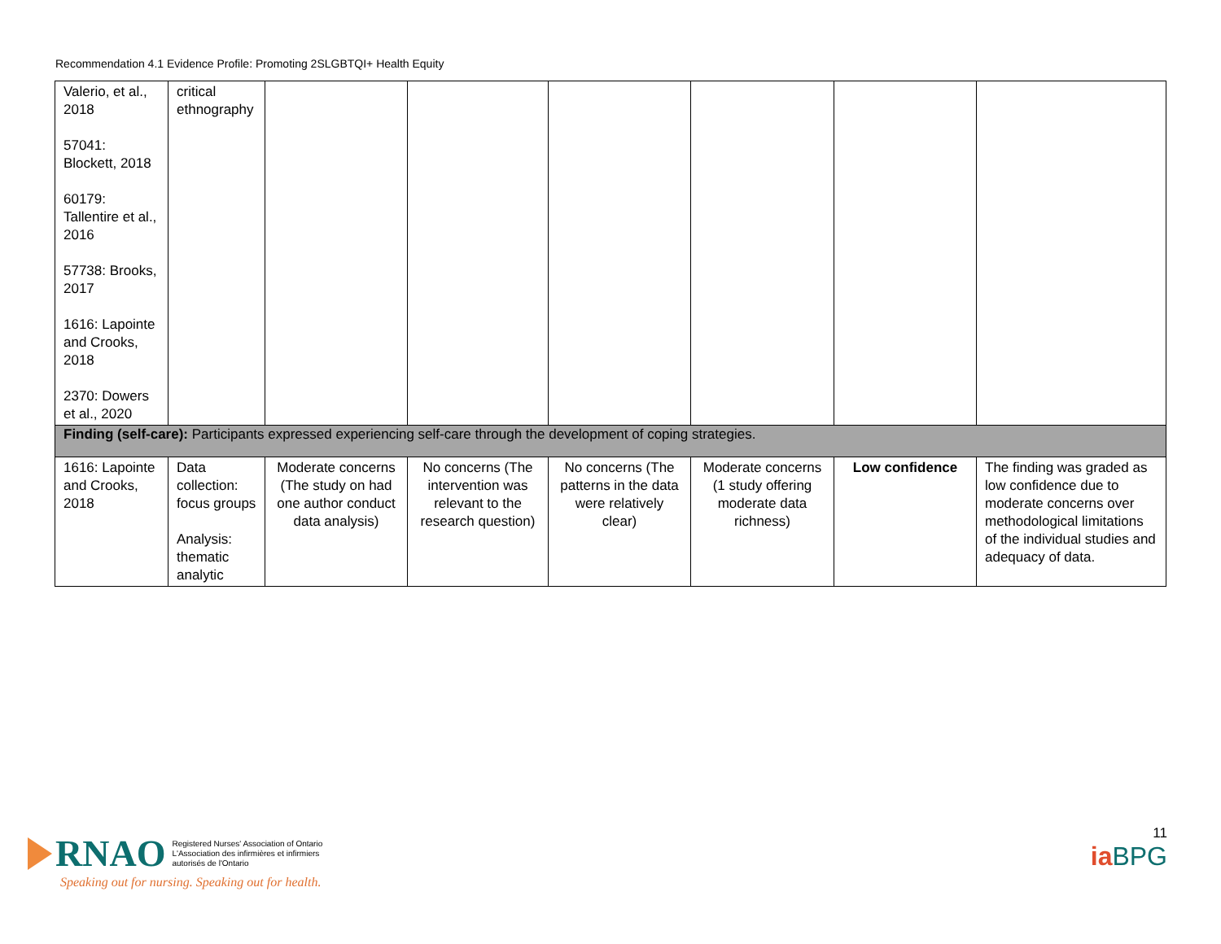Recommendation 4.1 Evidence Profile: Promoting 2SLGBTQI+ Health Equity
| Valerio, et al., 2018 57041: Blockett, 2018 60179: Tallentire et al., 2016 57738: Brooks, 2017 1616: Lapointe and Crooks, 2018 2370: Dowers et al., 2020 | critical ethnography | | | | | | |
| Finding (self-care): Participants expressed experiencing self-care through the development of coping strategies. | | | | | | | |
| 1616: Lapointe and Crooks, 2018 | Data collection: focus groups Analysis: thematic analytic | Moderate concerns (The study on had one author conduct data analysis) | No concerns (The intervention was relevant to the research question) | No concerns (The patterns in the data were relatively clear) | Moderate concerns (1 study offering moderate data richness) | Low confidence | The finding was graded as low confidence due to moderate concerns over methodological limitations of the individual studies and adequacy of data. |
RNAO Registered Nurses' Association of Ontario
L'Association des infirmières et infirmiers
autorisés de l'Ontario
Speaking out for nursing. Speaking out for health.
11
ia BPG